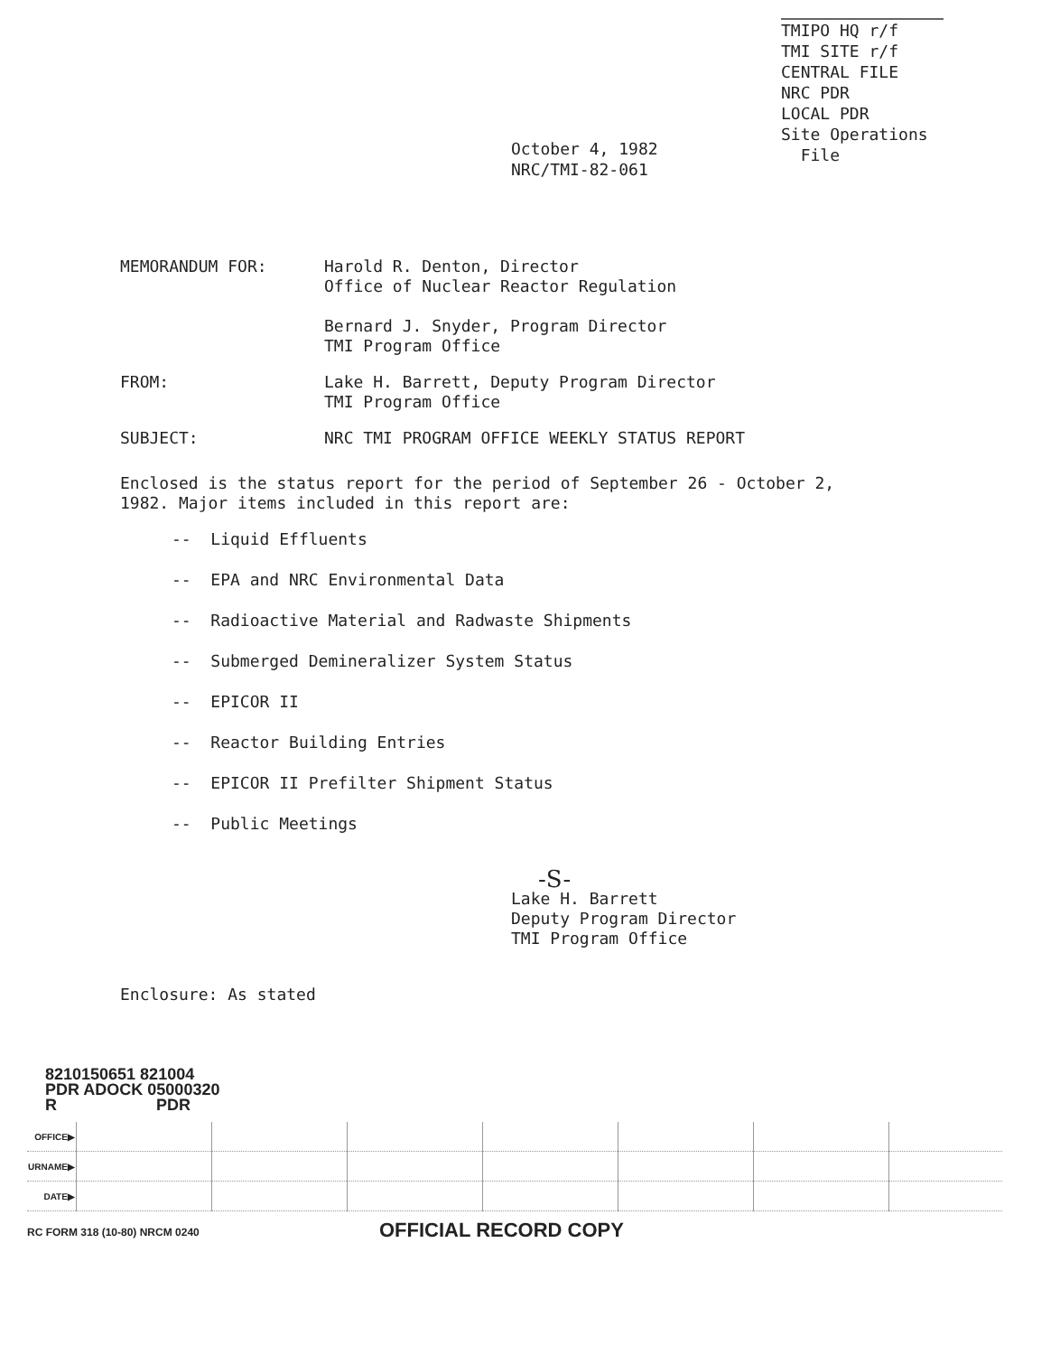TMIPO HQ r/f
TMI SITE r/f
CENTRAL FILE
NRC PDR
LOCAL PDR
Site Operations
File
October 4, 1982
NRC/TMI-82-061
MEMORANDUM FOR: Harold R. Denton, Director
Office of Nuclear Reactor Regulation
Bernard J. Snyder, Program Director
TMI Program Office
FROM: Lake H. Barrett, Deputy Program Director
TMI Program Office
SUBJECT: NRC TMI PROGRAM OFFICE WEEKLY STATUS REPORT
Enclosed is the status report for the period of September 26 - October 2, 1982. Major items included in this report are:
-- Liquid Effluents
-- EPA and NRC Environmental Data
-- Radioactive Material and Radwaste Shipments
-- Submerged Demineralizer System Status
-- EPICOR II
-- Reactor Building Entries
-- EPICOR II Prefilter Shipment Status
-- Public Meetings
-S-
Lake H. Barrett
Deputy Program Director
TMI Program Office
Enclosure: As stated
8210150651 821004
PDR ADOCK 05000320
R PDR
| OFFICE▶ | | | | | | | |
| URNAME▶ | | | | | | | |
| DATE▶ | | | | | | | |
RC FORM 318 (10-80) NRCM 0240 OFFICIAL RECORD COPY